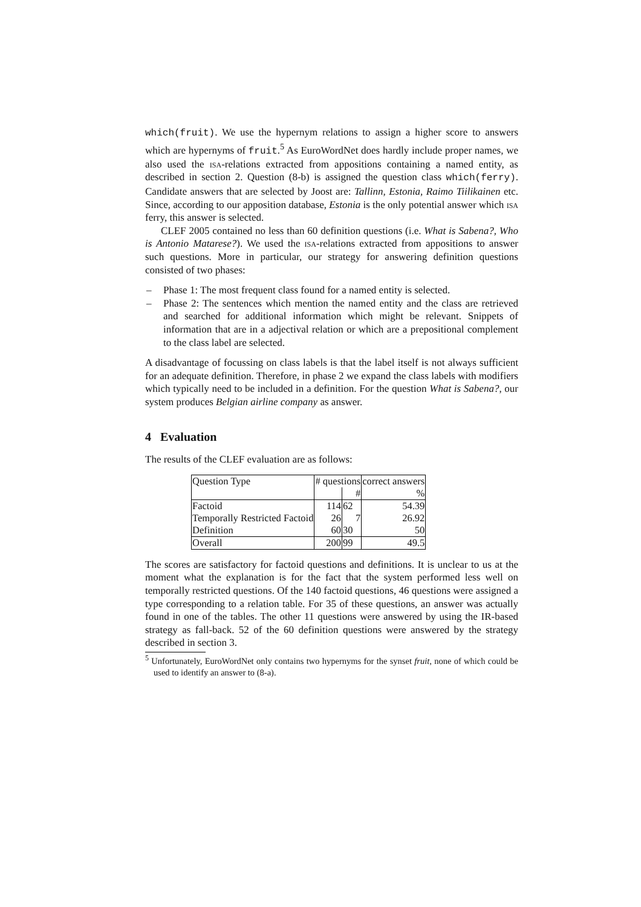which(fruit). We use the hypernym relations to assign a higher score to answers which are hypernyms of fruit.<sup>5</sup> As EuroWordNet does hardly include proper names, we also used the isa-relations extracted from appositions containing a named entity, as described in section 2. Question (8-b) is assigned the question class which(ferry). Candidate answers that are selected by Joost are: Tallinn, Estonia, Raimo Tiilikainen etc. Since, according to our apposition database, Estonia is the only potential answer which isa ferry, this answer is selected.
CLEF 2005 contained no less than 60 definition questions (i.e. What is Sabena?, Who is Antonio Matarese?). We used the isa-relations extracted from appositions to answer such questions. More in particular, our strategy for answering definition questions consisted of two phases:
– Phase 1: The most frequent class found for a named entity is selected.
– Phase 2: The sentences which mention the named entity and the class are retrieved and searched for additional information which might be relevant. Snippets of information that are in a adjectival relation or which are a prepositional complement to the class label are selected.
A disadvantage of focussing on class labels is that the label itself is not always sufficient for an adequate definition. Therefore, in phase 2 we expand the class labels with modifiers which typically need to be included in a definition. For the question What is Sabena?, our system produces Belgian airline company as answer.
4 Evaluation
The results of the CLEF evaluation are as follows:
| Question Type | # questions | | correct answers |
| | | # | % |
| Factoid | 114 | 62 | 54.39 |
| Temporally Restricted Factoid | 26 | 7 | 26.92 |
| Definition | 60 | 30 | 50 |
| Overall | 200 | 99 | 49.5 |
The scores are satisfactory for factoid questions and definitions. It is unclear to us at the moment what the explanation is for the fact that the system performed less well on temporally restricted questions. Of the 140 factoid questions, 46 questions were assigned a type corresponding to a relation table. For 35 of these questions, an answer was actually found in one of the tables. The other 11 questions were answered by using the IR-based strategy as fall-back. 52 of the 60 definition questions were answered by the strategy described in section 3.
<sup>5</sup> Unfortunately, EuroWordNet only contains two hypernyms for the synset fruit, none of which could be used to identify an answer to (8-a).